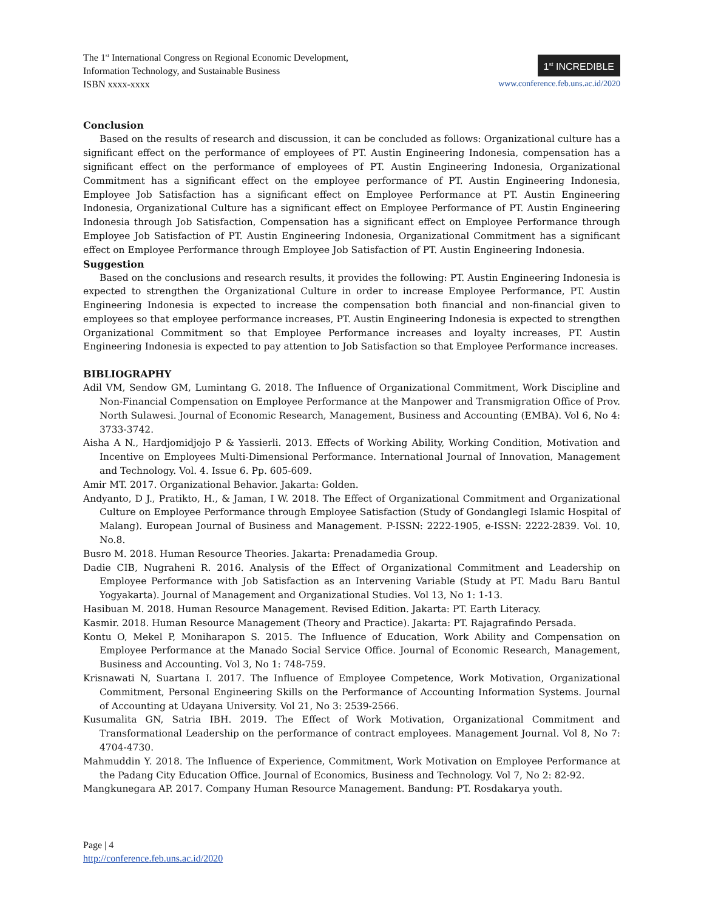The 1<sup>st</sup> International Congress on Regional Economic Development,
Information Technology, and Sustainable Business
ISBN xxxx-xxxx
1<sup>st</sup> INCREDIBLE
www.conference.feb.uns.ac.id/2020
Conclusion
Based on the results of research and discussion, it can be concluded as follows: Organizational culture has a significant effect on the performance of employees of PT. Austin Engineering Indonesia, compensation has a significant effect on the performance of employees of PT. Austin Engineering Indonesia, Organizational Commitment has a significant effect on the employee performance of PT. Austin Engineering Indonesia, Employee Job Satisfaction has a significant effect on Employee Performance at PT. Austin Engineering Indonesia, Organizational Culture has a significant effect on Employee Performance of PT. Austin Engineering Indonesia through Job Satisfaction, Compensation has a significant effect on Employee Performance through Employee Job Satisfaction of PT. Austin Engineering Indonesia, Organizational Commitment has a significant effect on Employee Performance through Employee Job Satisfaction of PT. Austin Engineering Indonesia.
Suggestion
Based on the conclusions and research results, it provides the following: PT. Austin Engineering Indonesia is expected to strengthen the Organizational Culture in order to increase Employee Performance, PT. Austin Engineering Indonesia is expected to increase the compensation both financial and non-financial given to employees so that employee performance increases, PT. Austin Engineering Indonesia is expected to strengthen Organizational Commitment so that Employee Performance increases and loyalty increases, PT. Austin Engineering Indonesia is expected to pay attention to Job Satisfaction so that Employee Performance increases.
BIBLIOGRAPHY
Adil VM, Sendow GM, Lumintang G. 2018. The Influence of Organizational Commitment, Work Discipline and Non-Financial Compensation on Employee Performance at the Manpower and Transmigration Office of Prov. North Sulawesi. Journal of Economic Research, Management, Business and Accounting (EMBA). Vol 6, No 4: 3733-3742.
Aisha A N., Hardjomidjojo P & Yassierli. 2013. Effects of Working Ability, Working Condition, Motivation and Incentive on Employees Multi-Dimensional Performance. International Journal of Innovation, Management and Technology. Vol. 4. Issue 6. Pp. 605-609.
Amir MT. 2017. Organizational Behavior. Jakarta: Golden.
Andyanto, D J., Pratikto, H., & Jaman, I W. 2018. The Effect of Organizational Commitment and Organizational Culture on Employee Performance through Employee Satisfaction (Study of Gondanglegi Islamic Hospital of Malang). European Journal of Business and Management. P-ISSN: 2222-1905, e-ISSN: 2222-2839. Vol. 10, No.8.
Busro M. 2018. Human Resource Theories. Jakarta: Prenadamedia Group.
Dadie CIB, Nugraheni R. 2016. Analysis of the Effect of Organizational Commitment and Leadership on Employee Performance with Job Satisfaction as an Intervening Variable (Study at PT. Madu Baru Bantul Yogyakarta). Journal of Management and Organizational Studies. Vol 13, No 1: 1-13.
Hasibuan M. 2018. Human Resource Management. Revised Edition. Jakarta: PT. Earth Literacy.
Kasmir. 2018. Human Resource Management (Theory and Practice). Jakarta: PT. Rajagrafindo Persada.
Kontu O, Mekel P, Moniharapon S. 2015. The Influence of Education, Work Ability and Compensation on Employee Performance at the Manado Social Service Office. Journal of Economic Research, Management, Business and Accounting. Vol 3, No 1: 748-759.
Krisnawati N, Suartana I. 2017. The Influence of Employee Competence, Work Motivation, Organizational Commitment, Personal Engineering Skills on the Performance of Accounting Information Systems. Journal of Accounting at Udayana University. Vol 21, No 3: 2539-2566.
Kusumalita GN, Satria IBH. 2019. The Effect of Work Motivation, Organizational Commitment and Transformational Leadership on the performance of contract employees. Management Journal. Vol 8, No 7: 4704-4730.
Mahmuddin Y. 2018. The Influence of Experience, Commitment, Work Motivation on Employee Performance at the Padang City Education Office. Journal of Economics, Business and Technology. Vol 7, No 2: 82-92.
Mangkunegara AP. 2017. Company Human Resource Management. Bandung: PT. Rosdakarya youth.
Page | 4
http://conference.feb.uns.ac.id/2020